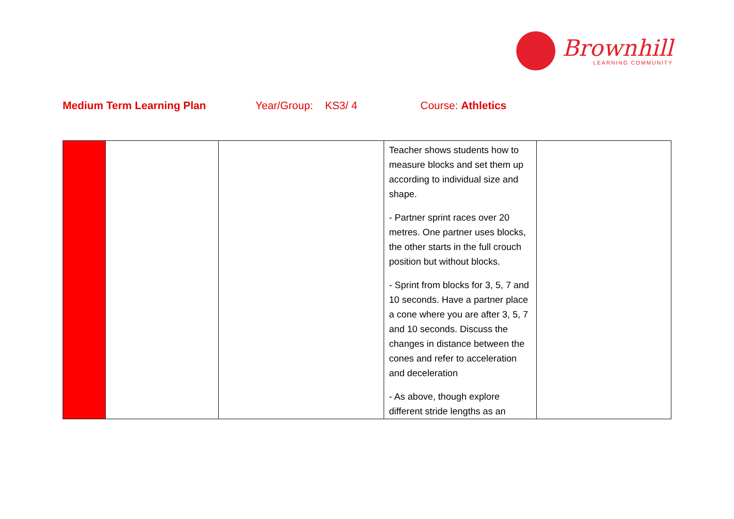Brownhill
LEARNING COMMUNITY
Medium Term Learning Plan Year/Group: KS3/ 4 Course: Athletics
| | | | Teacher shows students how to measure blocks and set them up according to individual size and shape. - Partner sprint races over 20 metres. One partner uses blocks, the other starts in the full crouch position but without blocks. - Sprint from blocks for 3, 5, 7 and 10 seconds. Have a partner place a cone where you are after 3, 5, 7 and 10 seconds. Discuss the changes in distance between the cones and refer to acceleration and deceleration - As above, though explore different stride lengths as an | |